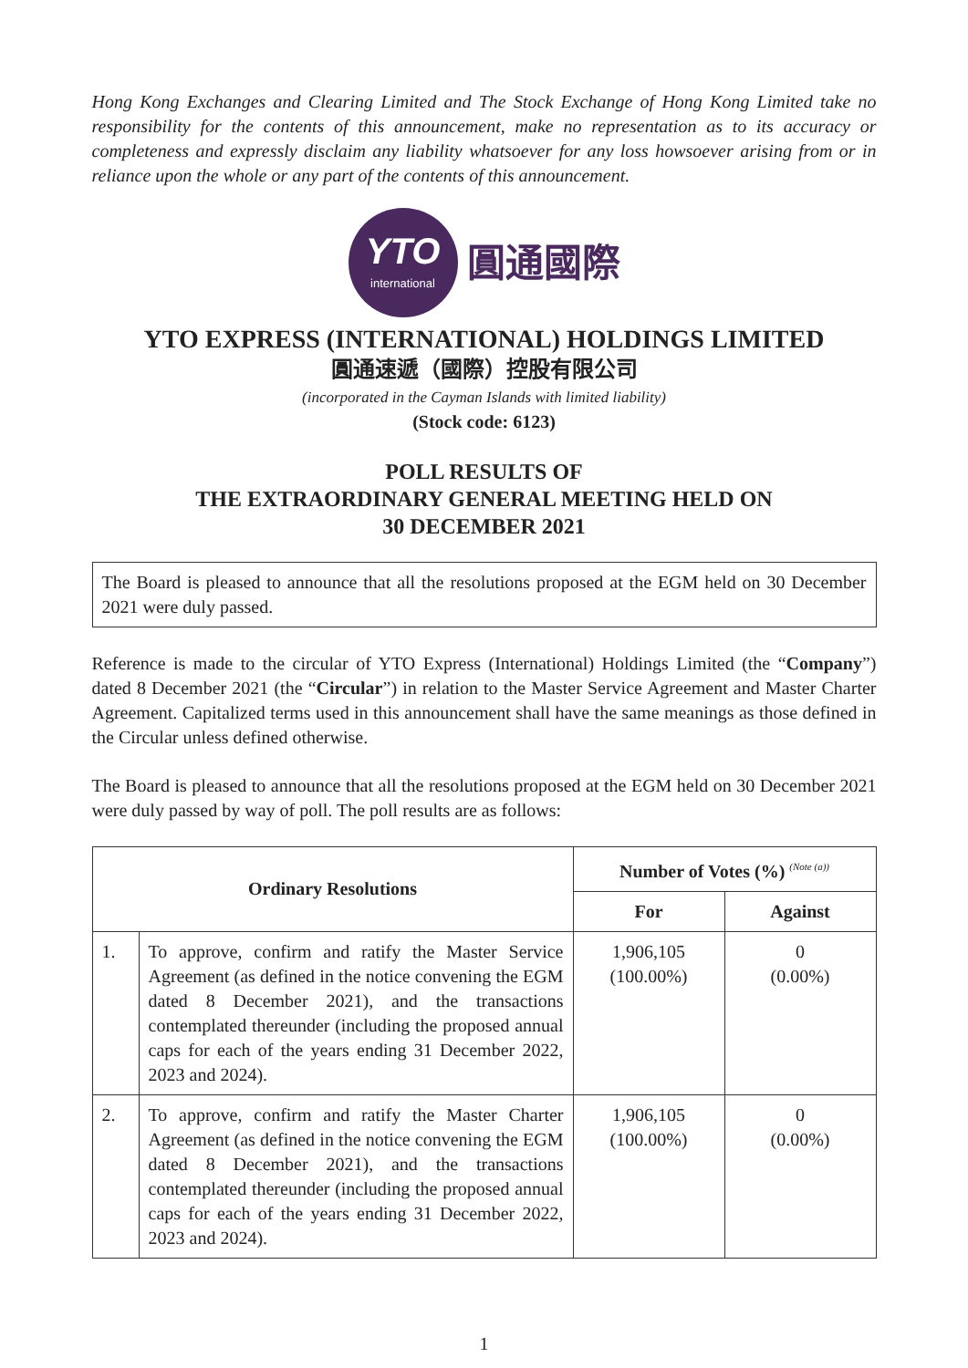Hong Kong Exchanges and Clearing Limited and The Stock Exchange of Hong Kong Limited take no responsibility for the contents of this announcement, make no representation as to its accuracy or completeness and expressly disclaim any liability whatsoever for any loss howsoever arising from or in reliance upon the whole or any part of the contents of this announcement.
YTO
international
圓通國際
YTO EXPRESS (INTERNATIONAL) HOLDINGS LIMITED
圓通速遞（國際）控股有限公司
(incorporated in the Cayman Islands with limited liability)
(Stock code: 6123)
POLL RESULTS OF
THE EXTRAORDINARY GENERAL MEETING HELD ON
30 DECEMBER 2021
The Board is pleased to announce that all the resolutions proposed at the EGM held on 30 December 2021 were duly passed.
Reference is made to the circular of YTO Express (International) Holdings Limited (the “Company”) dated 8 December 2021 (the “Circular”) in relation to the Master Service Agreement and Master Charter Agreement. Capitalized terms used in this announcement shall have the same meanings as those defined in the Circular unless defined otherwise.
The Board is pleased to announce that all the resolutions proposed at the EGM held on 30 December 2021 were duly passed by way of poll. The poll results are as follows:
| Ordinary Resolutions | | Number of Votes (%) <sup>(Note (a))</sup> | |
| --- | --- | --- | --- |
| | | For | Against |
| 1. | To approve, confirm and ratify the Master Service Agreement (as defined in the notice convening the EGM dated 8 December 2021), and the transactions contemplated thereunder (including the proposed annual caps for each of the years ending 31 December 2022, 2023 and 2024). | 1,906,105 (100.00%) | 0 (0.00%) |
| 2. | To approve, confirm and ratify the Master Charter Agreement (as defined in the notice convening the EGM dated 8 December 2021), and the transactions contemplated thereunder (including the proposed annual caps for each of the years ending 31 December 2022, 2023 and 2024). | 1,906,105 (100.00%) | 0 (0.00%) |
1